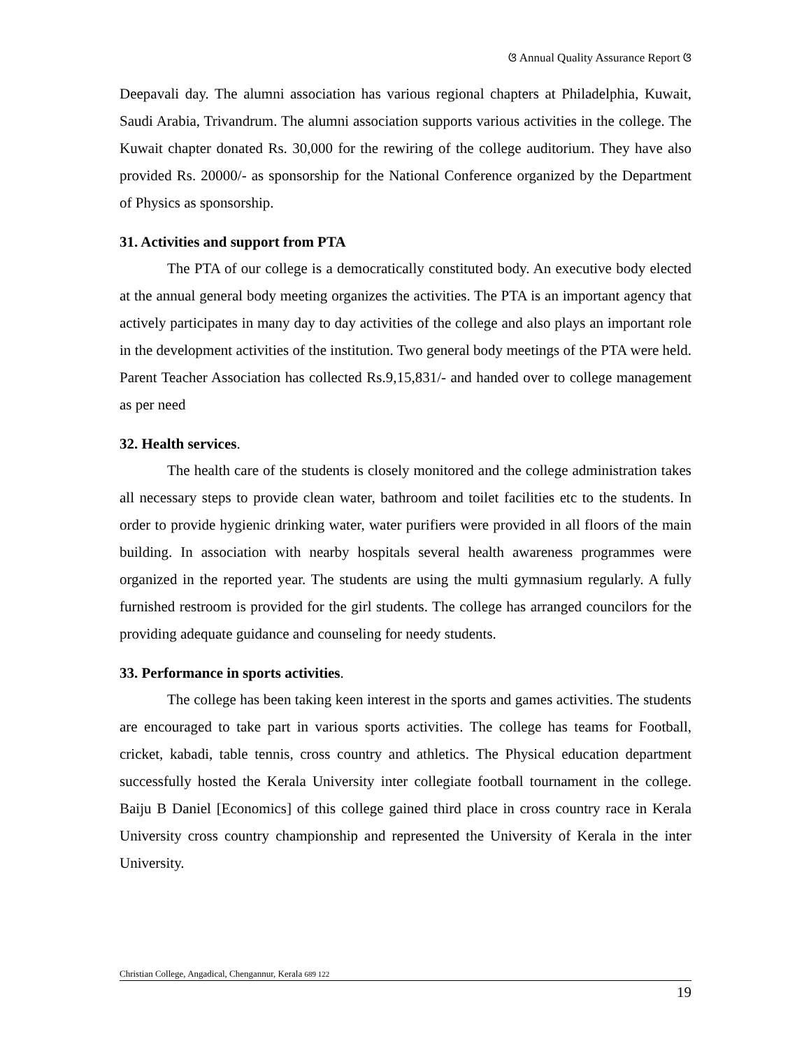ଓ Annual Quality Assurance Report ଓ
Deepavali day. The alumni association has various regional chapters at Philadelphia, Kuwait, Saudi Arabia, Trivandrum. The alumni association supports various activities in the college. The Kuwait chapter donated Rs. 30,000 for the rewiring of the college auditorium. They have also provided Rs. 20000/- as sponsorship for the National Conference organized by the Department of Physics as sponsorship.
31. Activities and support from PTA
The PTA of our college is a democratically constituted body. An executive body elected at the annual general body meeting organizes the activities. The PTA is an important agency that actively participates in many day to day activities of the college and also plays an important role in the development activities of the institution. Two general body meetings of the PTA were held. Parent Teacher Association has collected Rs.9,15,831/- and handed over to college management as per need
32. Health services.
The health care of the students is closely monitored and the college administration takes all necessary steps to provide clean water, bathroom and toilet facilities etc to the students. In order to provide hygienic drinking water, water purifiers were provided in all floors of the main building. In association with nearby hospitals several health awareness programmes were organized in the reported year. The students are using the multi gymnasium regularly. A fully furnished restroom is provided for the girl students. The college has arranged councilors for the providing adequate guidance and counseling for needy students.
33. Performance in sports activities.
The college has been taking keen interest in the sports and games activities. The students are encouraged to take part in various sports activities. The college has teams for Football, cricket, kabadi, table tennis, cross country and athletics. The Physical education department successfully hosted the Kerala University inter collegiate football tournament in the college. Baiju B Daniel [Economics] of this college gained third place in cross country race in Kerala University cross country championship and represented the University of Kerala in the inter University.
Christian College, Angadical, Chengannur, Kerala 689 122
19